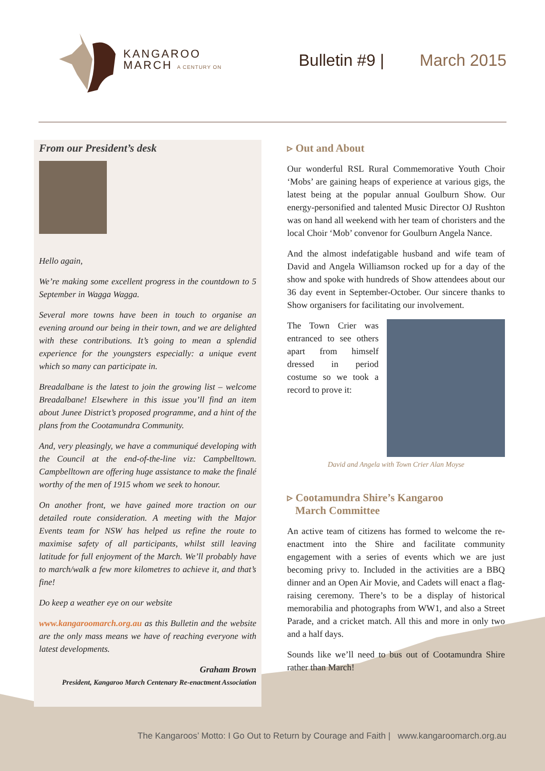KANGAROO
MARCH A CENTURY ON
Bulletin #9 | March 2015
From our President’s desk
Hello again,
We’re making some excellent progress in the countdown to 5 September in Wagga Wagga.
Several more towns have been in touch to organise an evening around our being in their town, and we are delighted with these contributions. It’s going to mean a splendid experience for the youngsters especially: a unique event which so many can participate in.
Breadalbane is the latest to join the growing list – welcome Breadalbane! Elsewhere in this issue you’ll find an item about Junee District’s proposed programme, and a hint of the plans from the Cootamundra Community.
And, very pleasingly, we have a communiqué developing with the Council at the end-of-the-line viz: Campbelltown. Campbelltown are offering huge assistance to make the finalé worthy of the men of 1915 whom we seek to honour.
On another front, we have gained more traction on our detailed route consideration. A meeting with the Major Events team for NSW has helped us refine the route to maximise safety of all participants, whilst still leaving latitude for full enjoyment of the March. We’ll probably have to march/walk a few more kilometres to achieve it, and that’s fine!
Do keep a weather eye on our website
www.kangaroomarch.org.au as this Bulletin and the website are the only mass means we have of reaching everyone with latest developments.
Graham Brown
President, Kangaroo March Centenary Re-enactment Association
▹ Out and About
Our wonderful RSL Rural Commemorative Youth Choir ‘Mobs’ are gaining heaps of experience at various gigs, the latest being at the popular annual Goulburn Show. Our energy-personified and talented Music Director OJ Rushton was on hand all weekend with her team of choristers and the local Choir ‘Mob’ convenor for Goulburn Angela Nance.
And the almost indefatigable husband and wife team of David and Angela Williamson rocked up for a day of the show and spoke with hundreds of Show attendees about our 36 day event in September-October. Our sincere thanks to Show organisers for facilitating our involvement.
The Town Crier was entranced to see others apart from himself dressed in period costume so we took a record to prove it:
David and Angela with Town Crier Alan Moyse
▹ Cootamundra Shire’s Kangaroo
March Committee
An active team of citizens has formed to welcome the re-enactment into the Shire and facilitate community engagement with a series of events which we are just becoming privy to. Included in the activities are a BBQ dinner and an Open Air Movie, and Cadets will enact a flag-raising ceremony. There’s to be a display of historical memorabilia and photographs from WW1, and also a Street Parade, and a cricket match. All this and more in only two and a half days.
Sounds like we’ll need to bus out of Cootamundra Shire rather than March!
The Kangaroos’ Motto: I Go Out to Return by Courage and Faith | www.kangaroomarch.org.au